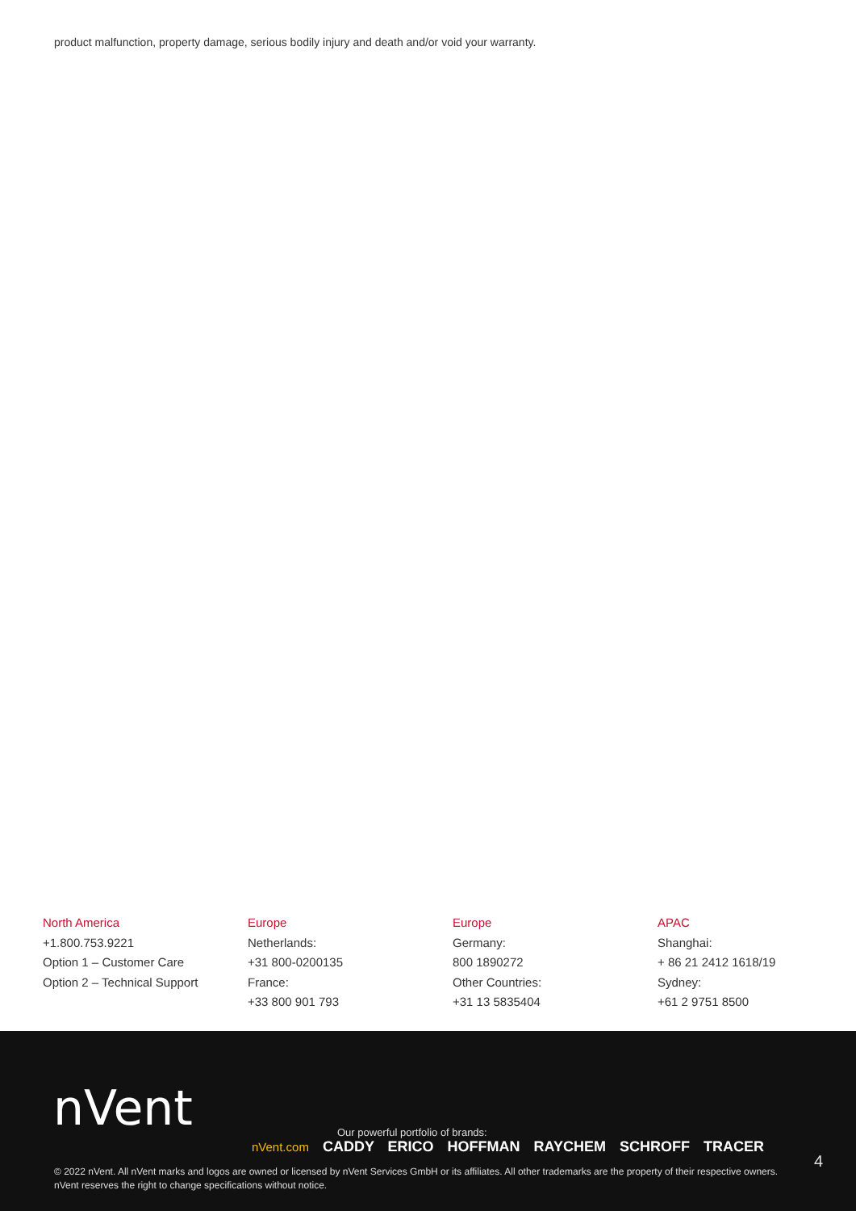product malfunction, property damage, serious bodily injury and death and/or void your warranty.
North America
+1.800.753.9221
Option 1 – Customer Care
Option 2 – Technical Support
Europe
Netherlands:
+31 800-0200135
France:
+33 800 901 793
Europe
Germany:
800 1890272
Other Countries:
+31 13 5835404
APAC
Shanghai:
+ 86 21 2412 1618/19
Sydney:
+61 2 9751 8500
nVent
Our powerful portfolio of brands:
nVent.com CADDY ERICO HOFFMAN RAYCHEM SCHROFF TRACER
4
© 2022 nVent. All nVent marks and logos are owned or licensed by nVent Services GmbH or its affiliates. All other trademarks are the property of their respective owners.
nVent reserves the right to change specifications without notice.